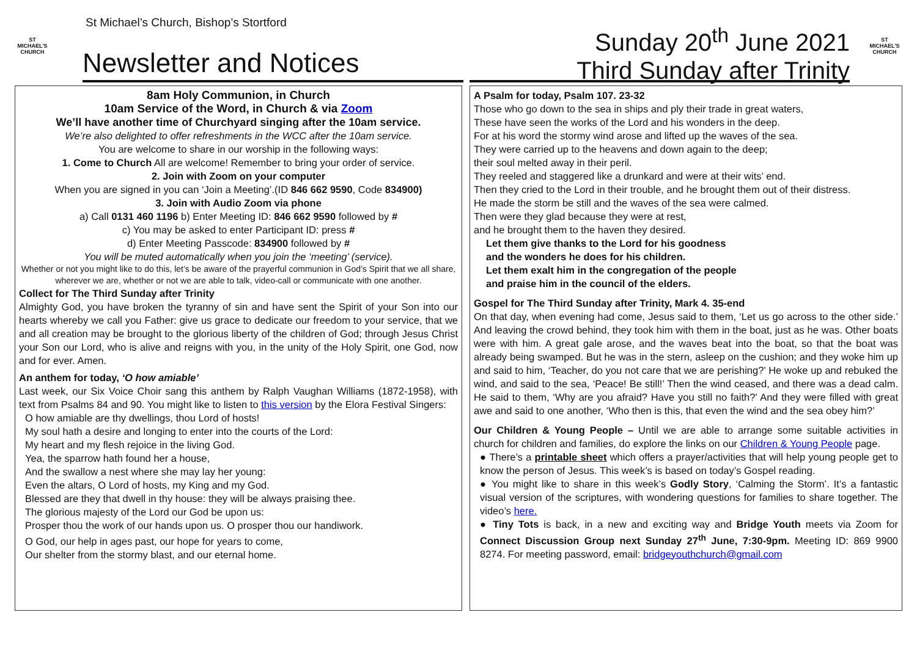ST
MICHAEL'S
CHURCH
St Michael’s Church, Bishop’s Stortford
Newsletter and Notices
Sunday 20<sup>th</sup> June 2021
Third Sunday after Trinity
ST
MICHAEL'S
CHURCH
8am Holy Communion, in Church
10am Service of the Word, in Church & via Zoom
We’ll have another time of Churchyard singing after the 10am service.
We’re also delighted to offer refreshments in the WCC after the 10am service.
You are welcome to share in our worship in the following ways:
1. Come to Church All are welcome! Remember to bring your order of service.
2. Join with Zoom on your computer
When you are signed in you can ‘Join a Meeting’.(ID 846 662 9590, Code 834900)
3. Join with Audio Zoom via phone
a) Call 0131 460 1196 b) Enter Meeting ID: 846 662 9590 followed by #
c) You may be asked to enter Participant ID: press #
d) Enter Meeting Passcode: 834900 followed by #
You will be muted automatically when you join the ‘meeting’ (service).
Whether or not you might like to do this, let’s be aware of the prayerful communion in God’s Spirit that we all share, wherever we are, whether or not we are able to talk, video-call or communicate with one another.
Collect for The Third Sunday after Trinity
Almighty God, you have broken the tyranny of sin and have sent the Spirit of your Son into our hearts whereby we call you Father: give us grace to dedicate our freedom to your service, that we and all creation may be brought to the glorious liberty of the children of God; through Jesus Christ your Son our Lord, who is alive and reigns with you, in the unity of the Holy Spirit, one God, now and for ever. Amen.
An anthem for today, ‘O how amiable’
Last week, our Six Voice Choir sang this anthem by Ralph Vaughan Williams (1872-1958), with text from Psalms 84 and 90. You might like to listen to this version by the Elora Festival Singers:
O how amiable are thy dwellings, thou Lord of hosts!
My soul hath a desire and longing to enter into the courts of the Lord:
My heart and my flesh rejoice in the living God.
Yea, the sparrow hath found her a house,
And the swallow a nest where she may lay her young:
Even the altars, O Lord of hosts, my King and my God.
Blessed are they that dwell in thy house: they will be always praising thee.
The glorious majesty of the Lord our God be upon us:
Prosper thou the work of our hands upon us. O prosper thou our handiwork.
O God, our help in ages past, our hope for years to come,
Our shelter from the stormy blast, and our eternal home.
A Psalm for today, Psalm 107. 23-32
Those who go down to the sea in ships and ply their trade in great waters,
These have seen the works of the Lord and his wonders in the deep.
For at his word the stormy wind arose and lifted up the waves of the sea.
They were carried up to the heavens and down again to the deep;
their soul melted away in their peril.
They reeled and staggered like a drunkard and were at their wits’ end.
Then they cried to the Lord in their trouble, and he brought them out of their distress.
He made the storm be still and the waves of the sea were calmed.
Then were they glad because they were at rest,
and he brought them to the haven they desired.
Let them give thanks to the Lord for his goodness
and the wonders he does for his children.
Let them exalt him in the congregation of the people
and praise him in the council of the elders.
Gospel for The Third Sunday after Trinity, Mark 4. 35-end
On that day, when evening had come, Jesus said to them, ‘Let us go across to the other side.’ And leaving the crowd behind, they took him with them in the boat, just as he was. Other boats were with him. A great gale arose, and the waves beat into the boat, so that the boat was already being swamped. But he was in the stern, asleep on the cushion; and they woke him up and said to him, ‘Teacher, do you not care that we are perishing?’ He woke up and rebuked the wind, and said to the sea, ‘Peace! Be still!’ Then the wind ceased, and there was a dead calm. He said to them, ‘Why are you afraid? Have you still no faith?’ And they were filled with great awe and said to one another, ‘Who then is this, that even the wind and the sea obey him?’
Our Children & Young People – Until we are able to arrange some suitable activities in church for children and families, do explore the links on our Children & Young People page.
● There’s a printable sheet which offers a prayer/activities that will help young people get to know the person of Jesus. This week’s is based on today’s Gospel reading.
● You might like to share in this week’s Godly Story, ‘Calming the Storm’. It’s a fantastic visual version of the scriptures, with wondering questions for families to share together. The video’s here.
● Tiny Tots is back, in a new and exciting way and Bridge Youth meets via Zoom for Connect Discussion Group next Sunday 27<sup>th</sup> June, 7:30-9pm. Meeting ID: 869 9900 8274. For meeting password, email: bridgeyouthchurch@gmail.com